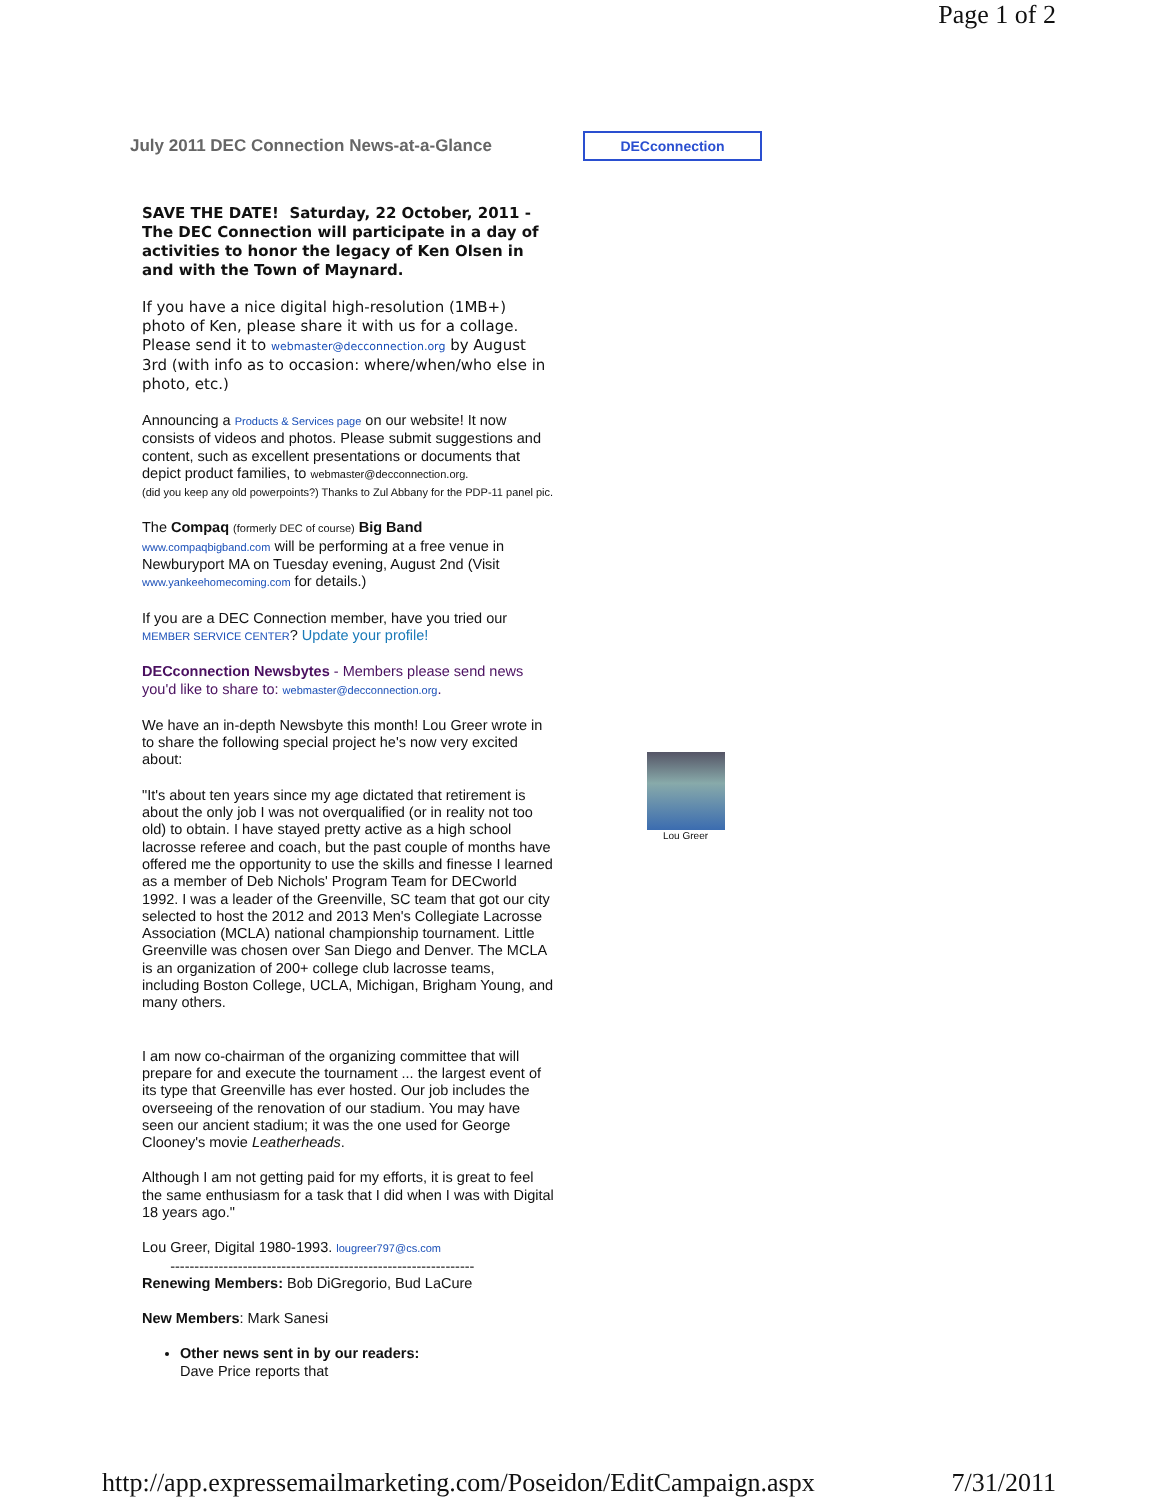Page 1 of 2
July 2011 DEC Connection News-at-a-Glance
DECconnection
SAVE THE DATE! Saturday, 22 October, 2011 - The DEC Connection will participate in a day of activities to honor the legacy of Ken Olsen in and with the Town of Maynard.
If you have a nice digital high-resolution (1MB+) photo of Ken, please share it with us for a collage. Please send it to webmaster@decconnection.org by August 3rd (with info as to occasion: where/when/who else in photo, etc.)
Announcing a Products & Services page on our website! It now consists of videos and photos. Please submit suggestions and content, such as excellent presentations or documents that depict product families, to webmaster@decconnection.org.
(did you keep any old powerpoints?) Thanks to Zul Abbany for the PDP-11 panel pic.
The Compaq (formerly DEC of course) Big Band www.compaqbigband.com will be performing at a free venue in Newburyport MA on Tuesday evening, August 2nd (Visit www.yankeehomecoming.com for details.)
If you are a DEC Connection member, have you tried our MEMBER SERVICE CENTER? Update your profile!
DECconnection Newsbytes - Members please send news you'd like to share to: webmaster@decconnection.org.
We have an in-depth Newsbyte this month! Lou Greer wrote in to share the following special project he's now very excited about:
"It's about ten years since my age dictated that retirement is about the only job I was not overqualified (or in reality not too old) to obtain. I have stayed pretty active as a high school lacrosse referee and coach, but the past couple of months have offered me the opportunity to use the skills and finesse I learned as a member of Deb Nichols' Program Team for DECworld 1992. I was a leader of the Greenville, SC team that got our city selected to host the 2012 and 2013 Men's Collegiate Lacrosse Association (MCLA) national championship tournament. Little Greenville was chosen over San Diego and Denver. The MCLA is an organization of 200+ college club lacrosse teams, including Boston College, UCLA, Michigan, Brigham Young, and many others.
I am now co-chairman of the organizing committee that will prepare for and execute the tournament ... the largest event of its type that Greenville has ever hosted. Our job includes the overseeing of the renovation of our stadium. You may have seen our ancient stadium; it was the one used for George Clooney's movie Leatherheads.
Although I am not getting paid for my efforts, it is great to feel the same enthusiasm for a task that I did when I was with Digital 18 years ago."
Lou Greer, Digital 1980-1993. lougreer797@cs.com
---------------------------------------------------------------
Renewing Members: Bob DiGregorio, Bud LaCure
New Members: Mark Sanesi
Other news sent in by our readers:
Dave Price reports that
Lou Greer
http://app.expressemailmarketing.com/Poseidon/EditCampaign.aspx 7/31/2011